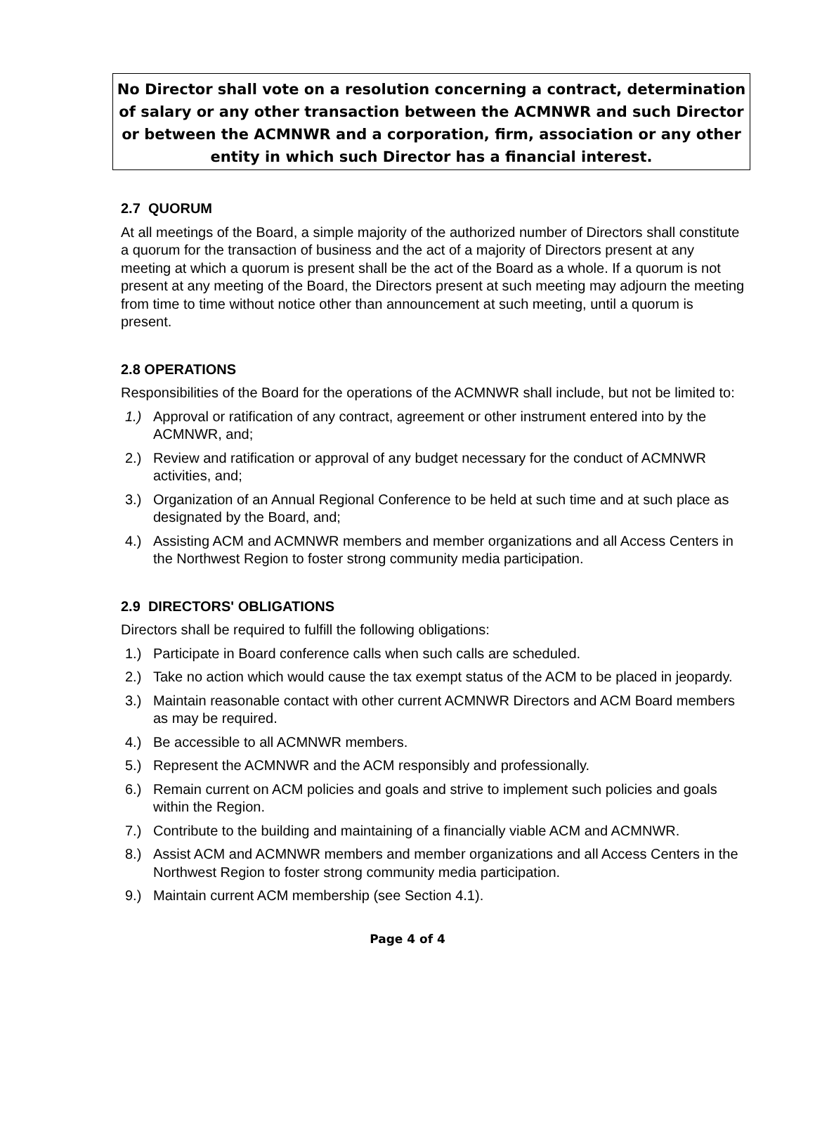No Director shall vote on a resolution concerning a contract, determination of salary or any other transaction between the ACMNWR and such Director or between the ACMNWR and a corporation, firm, association or any other entity in which such Director has a financial interest.
2.7 QUORUM
At all meetings of the Board, a simple majority of the authorized number of Directors shall constitute a quorum for the transaction of business and the act of a majority of Directors present at any meeting at which a quorum is present shall be the act of the Board as a whole. If a quorum is not present at any meeting of the Board, the Directors present at such meeting may adjourn the meeting from time to time without notice other than announcement at such meeting, until a quorum is present.
2.8 OPERATIONS
Responsibilities of the Board for the operations of the ACMNWR shall include, but not be limited to:
1.) Approval or ratification of any contract, agreement or other instrument entered into by the ACMNWR, and;
2.) Review and ratification or approval of any budget necessary for the conduct of ACMNWR activities, and;
3.) Organization of an Annual Regional Conference to be held at such time and at such place as designated by the Board, and;
4.) Assisting ACM and ACMNWR members and member organizations and all Access Centers in the Northwest Region to foster strong community media participation.
2.9 DIRECTORS' OBLIGATIONS
Directors shall be required to fulfill the following obligations:
1.) Participate in Board conference calls when such calls are scheduled.
2.) Take no action which would cause the tax exempt status of the ACM to be placed in jeopardy.
3.) Maintain reasonable contact with other current ACMNWR Directors and ACM Board members as may be required.
4.) Be accessible to all ACMNWR members.
5.) Represent the ACMNWR and the ACM responsibly and professionally.
6.) Remain current on ACM policies and goals and strive to implement such policies and goals within the Region.
7.) Contribute to the building and maintaining of a financially viable ACM and ACMNWR.
8.) Assist ACM and ACMNWR members and member organizations and all Access Centers in the Northwest Region to foster strong community media participation.
9.) Maintain current ACM membership (see Section 4.1).
Page 4 of 4